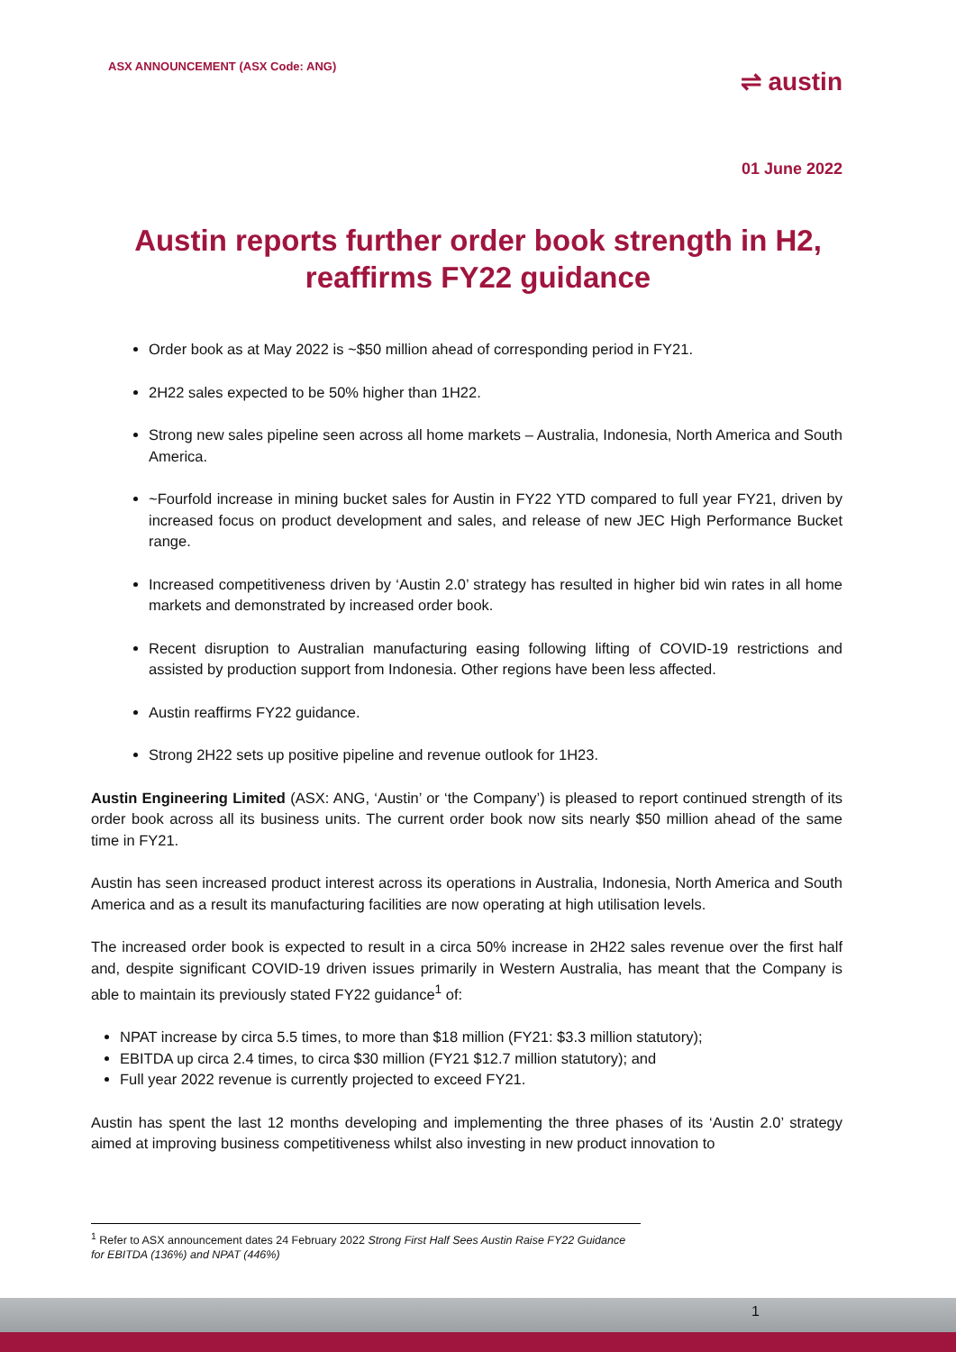ASX ANNOUNCEMENT (ASX Code: ANG)
⇌ austin
01 June 2022
Austin reports further order book strength in H2, reaffirms FY22 guidance
Order book as at May 2022 is ~$50 million ahead of corresponding period in FY21.
2H22 sales expected to be 50% higher than 1H22.
Strong new sales pipeline seen across all home markets – Australia, Indonesia, North America and South America.
~Fourfold increase in mining bucket sales for Austin in FY22 YTD compared to full year FY21, driven by increased focus on product development and sales, and release of new JEC High Performance Bucket range.
Increased competitiveness driven by ‘Austin 2.0’ strategy has resulted in higher bid win rates in all home markets and demonstrated by increased order book.
Recent disruption to Australian manufacturing easing following lifting of COVID-19 restrictions and assisted by production support from Indonesia. Other regions have been less affected.
Austin reaffirms FY22 guidance.
Strong 2H22 sets up positive pipeline and revenue outlook for 1H23.
Austin Engineering Limited (ASX: ANG, ‘Austin’ or ‘the Company’) is pleased to report continued strength of its order book across all its business units. The current order book now sits nearly $50 million ahead of the same time in FY21.
Austin has seen increased product interest across its operations in Australia, Indonesia, North America and South America and as a result its manufacturing facilities are now operating at high utilisation levels.
The increased order book is expected to result in a circa 50% increase in 2H22 sales revenue over the first half and, despite significant COVID-19 driven issues primarily in Western Australia, has meant that the Company is able to maintain its previously stated FY22 guidance<sup>1</sup> of:
NPAT increase by circa 5.5 times, to more than $18 million (FY21: $3.3 million statutory);
EBITDA up circa 2.4 times, to circa $30 million (FY21 $12.7 million statutory); and
Full year 2022 revenue is currently projected to exceed FY21.
Austin has spent the last 12 months developing and implementing the three phases of its ‘Austin 2.0’ strategy aimed at improving business competitiveness whilst also investing in new product innovation to
<sup>1</sup> Refer to ASX announcement dates 24 February 2022 Strong First Half Sees Austin Raise FY22 Guidance for EBITDA (136%) and NPAT (446%)
1